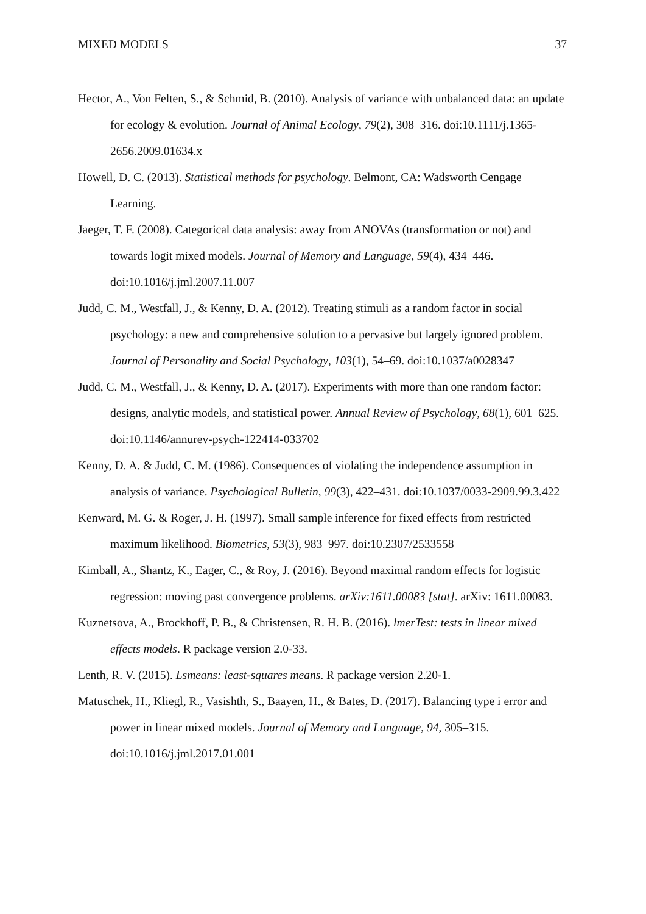MIXED MODELS 37
Hector, A., Von Felten, S., & Schmid, B. (2010). Analysis of variance with unbalanced data: an update for ecology & evolution. Journal of Animal Ecology, 79(2), 308–316. doi:10.1111/j.1365-2656.2009.01634.x
Howell, D. C. (2013). Statistical methods for psychology. Belmont, CA: Wadsworth Cengage Learning.
Jaeger, T. F. (2008). Categorical data analysis: away from ANOVAs (transformation or not) and towards logit mixed models. Journal of Memory and Language, 59(4), 434–446. doi:10.1016/j.jml.2007.11.007
Judd, C. M., Westfall, J., & Kenny, D. A. (2012). Treating stimuli as a random factor in social psychology: a new and comprehensive solution to a pervasive but largely ignored problem. Journal of Personality and Social Psychology, 103(1), 54–69. doi:10.1037/a0028347
Judd, C. M., Westfall, J., & Kenny, D. A. (2017). Experiments with more than one random factor: designs, analytic models, and statistical power. Annual Review of Psychology, 68(1), 601–625. doi:10.1146/annurev-psych-122414-033702
Kenny, D. A. & Judd, C. M. (1986). Consequences of violating the independence assumption in analysis of variance. Psychological Bulletin, 99(3), 422–431. doi:10.1037/0033-2909.99.3.422
Kenward, M. G. & Roger, J. H. (1997). Small sample inference for fixed effects from restricted maximum likelihood. Biometrics, 53(3), 983–997. doi:10.2307/2533558
Kimball, A., Shantz, K., Eager, C., & Roy, J. (2016). Beyond maximal random effects for logistic regression: moving past convergence problems. arXiv:1611.00083 [stat]. arXiv: 1611.00083.
Kuznetsova, A., Brockhoff, P. B., & Christensen, R. H. B. (2016). lmerTest: tests in linear mixed effects models. R package version 2.0-33.
Lenth, R. V. (2015). Lsmeans: least-squares means. R package version 2.20-1.
Matuschek, H., Kliegl, R., Vasishth, S., Baayen, H., & Bates, D. (2017). Balancing type i error and power in linear mixed models. Journal of Memory and Language, 94, 305–315. doi:10.1016/j.jml.2017.01.001